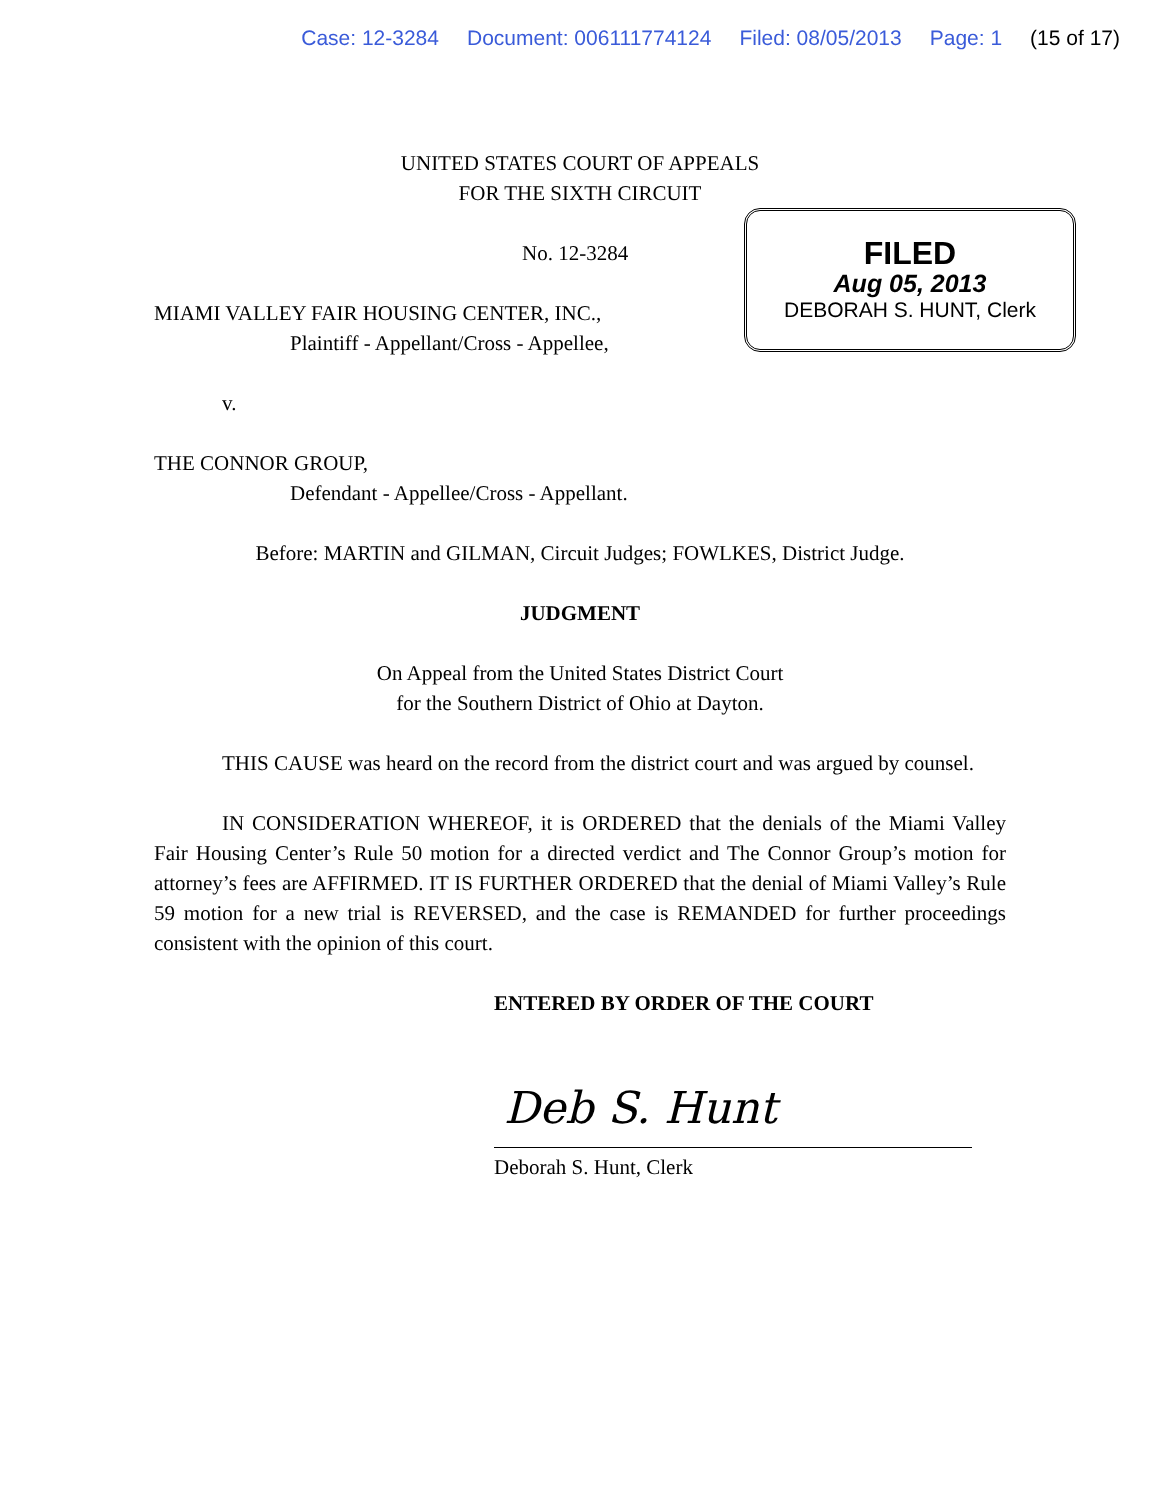Case: 12-3284 Document: 006111774124 Filed: 08/05/2013 Page: 1 (15 of 17)
UNITED STATES COURT OF APPEALS
FOR THE SIXTH CIRCUIT
FILED
Aug 05, 2013
DEBORAH S. HUNT, Clerk
No. 12-3284
MIAMI VALLEY FAIR HOUSING CENTER, INC.,
Plaintiff - Appellant/Cross - Appellee,
v.
THE CONNOR GROUP,
Defendant - Appellee/Cross - Appellant.
Before: MARTIN and GILMAN, Circuit Judges; FOWLKES, District Judge.
JUDGMENT
On Appeal from the United States District Court
for the Southern District of Ohio at Dayton.
THIS CAUSE was heard on the record from the district court and was argued by counsel.
IN CONSIDERATION WHEREOF, it is ORDERED that the denials of the Miami Valley Fair Housing Center’s Rule 50 motion for a directed verdict and The Connor Group’s motion for attorney’s fees are AFFIRMED. IT IS FURTHER ORDERED that the denial of Miami Valley’s Rule 59 motion for a new trial is REVERSED, and the case is REMANDED for further proceedings consistent with the opinion of this court.
ENTERED BY ORDER OF THE COURT
Deb S. Hunt
Deborah S. Hunt, Clerk